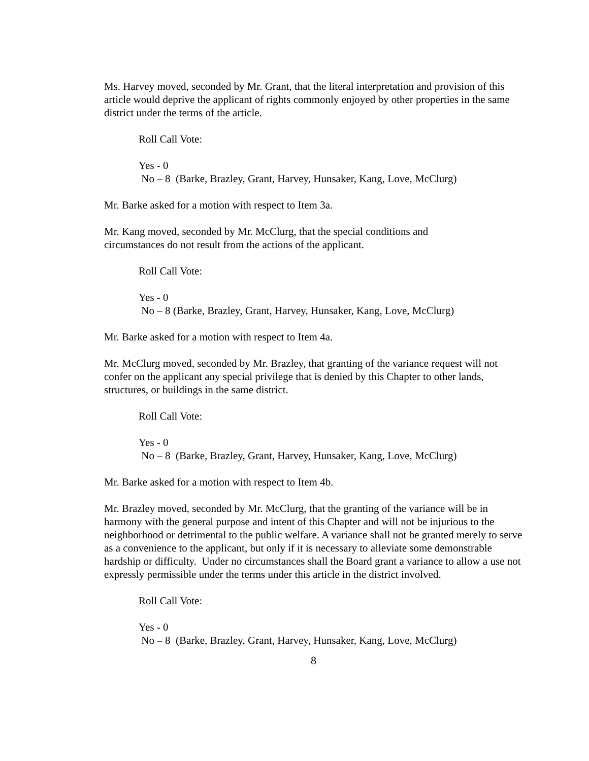Ms. Harvey moved, seconded by Mr. Grant, that the literal interpretation and provision of this article would deprive the applicant of rights commonly enjoyed by other properties in the same district under the terms of the article.
Roll Call Vote:
Yes - 0
No – 8 (Barke, Brazley, Grant, Harvey, Hunsaker, Kang, Love, McClurg)
Mr. Barke asked for a motion with respect to Item 3a.
Mr. Kang moved, seconded by Mr. McClurg, that the special conditions and
circumstances do not result from the actions of the applicant.
Roll Call Vote:
Yes - 0
No – 8 (Barke, Brazley, Grant, Harvey, Hunsaker, Kang, Love, McClurg)
Mr. Barke asked for a motion with respect to Item 4a.
Mr. McClurg moved, seconded by Mr. Brazley, that granting of the variance request will not confer on the applicant any special privilege that is denied by this Chapter to other lands, structures, or buildings in the same district.
Roll Call Vote:
Yes - 0
No – 8 (Barke, Brazley, Grant, Harvey, Hunsaker, Kang, Love, McClurg)
Mr. Barke asked for a motion with respect to Item 4b.
Mr. Brazley moved, seconded by Mr. McClurg, that the granting of the variance will be in harmony with the general purpose and intent of this Chapter and will not be injurious to the neighborhood or detrimental to the public welfare. A variance shall not be granted merely to serve as a convenience to the applicant, but only if it is necessary to alleviate some demonstrable hardship or difficulty. Under no circumstances shall the Board grant a variance to allow a use not expressly permissible under the terms under this article in the district involved.
Roll Call Vote:
Yes - 0
No – 8 (Barke, Brazley, Grant, Harvey, Hunsaker, Kang, Love, McClurg)
8